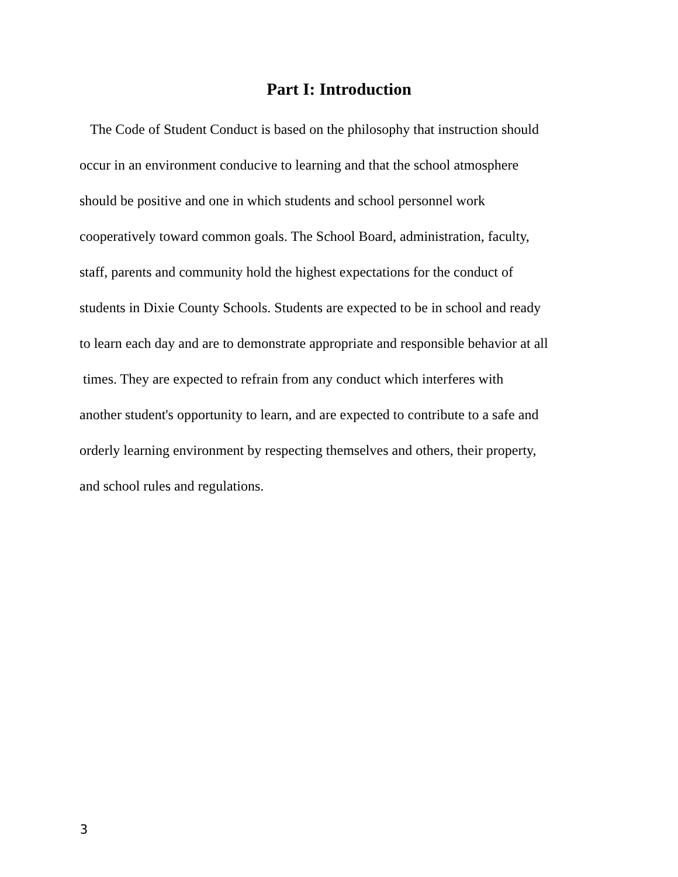Part I: Introduction
The Code of Student Conduct is based on the philosophy that instruction should
occur in an environment conducive to learning and that the school atmosphere
should be positive and one in which students and school personnel work
cooperatively toward common goals. The School Board, administration, faculty,
staff, parents and community hold the highest expectations for the conduct of
students in Dixie County Schools. Students are expected to be in school and ready
to learn each day and are to demonstrate appropriate and responsible behavior at all
times. They are expected to refrain from any conduct which interferes with
another student's opportunity to learn, and are expected to contribute to a safe and
orderly learning environment by respecting themselves and others, their property,
and school rules and regulations.
3